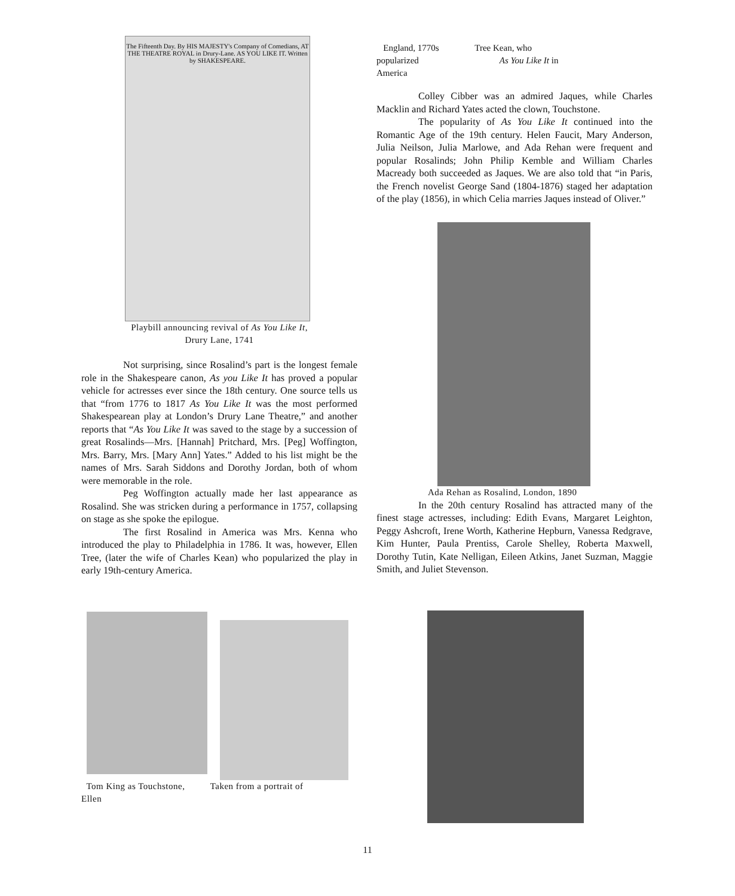The Fifteenth Day. By HIS MAJESTY's Company of Comedians, AT THE THEATRE ROYAL in Drury-Lane. AS YOU LIKE IT. Written by SHAKESPEARE.
Playbill announcing revival of As You Like It,
Drury Lane, 1741
Not surprising, since Rosalind’s part is the longest female role in the Shakespeare canon, As you Like It has proved a popular vehicle for actresses ever since the 18th century. One source tells us that “from 1776 to 1817 As You Like It was the most performed Shakespearean play at London’s Drury Lane Theatre,” and another reports that “As You Like It was saved to the stage by a succession of great Rosalinds—Mrs. [Hannah] Pritchard, Mrs. [Peg] Woffington, Mrs. Barry, Mrs. [Mary Ann] Yates.” Added to his list might be the names of Mrs. Sarah Siddons and Dorothy Jordan, both of whom were memorable in the role.
Peg Woffington actually made her last appearance as Rosalind. She was stricken during a performance in 1757, collapsing on stage as she spoke the epilogue.
The first Rosalind in America was Mrs. Kenna who introduced the play to Philadelphia in 1786. It was, however, Ellen Tree, (later the wife of Charles Kean) who popularized the play in early 19th-century America.
England, 1770s Tree Kean, who
popularized As You Like It in
America
Colley Cibber was an admired Jaques, while Charles Macklin and Richard Yates acted the clown, Touchstone.
The popularity of As You Like It continued into the Romantic Age of the 19th century. Helen Faucit, Mary Anderson, Julia Neilson, Julia Marlowe, and Ada Rehan were frequent and popular Rosalinds; John Philip Kemble and William Charles Macready both succeeded as Jaques. We are also told that “in Paris, the French novelist George Sand (1804-1876) staged her adaptation of the play (1856), in which Celia marries Jaques instead of Oliver.”
Ada Rehan as Rosalind, London, 1890
In the 20th century Rosalind has attracted many of the finest stage actresses, including: Edith Evans, Margaret Leighton, Peggy Ashcroft, Irene Worth, Katherine Hepburn, Vanessa Redgrave, Kim Hunter, Paula Prentiss, Carole Shelley, Roberta Maxwell, Dorothy Tutin, Kate Nelligan, Eileen Atkins, Janet Suzman, Maggie Smith, and Juliet Stevenson.
Tom King as Touchstone, Taken from a portrait of
Ellen
11